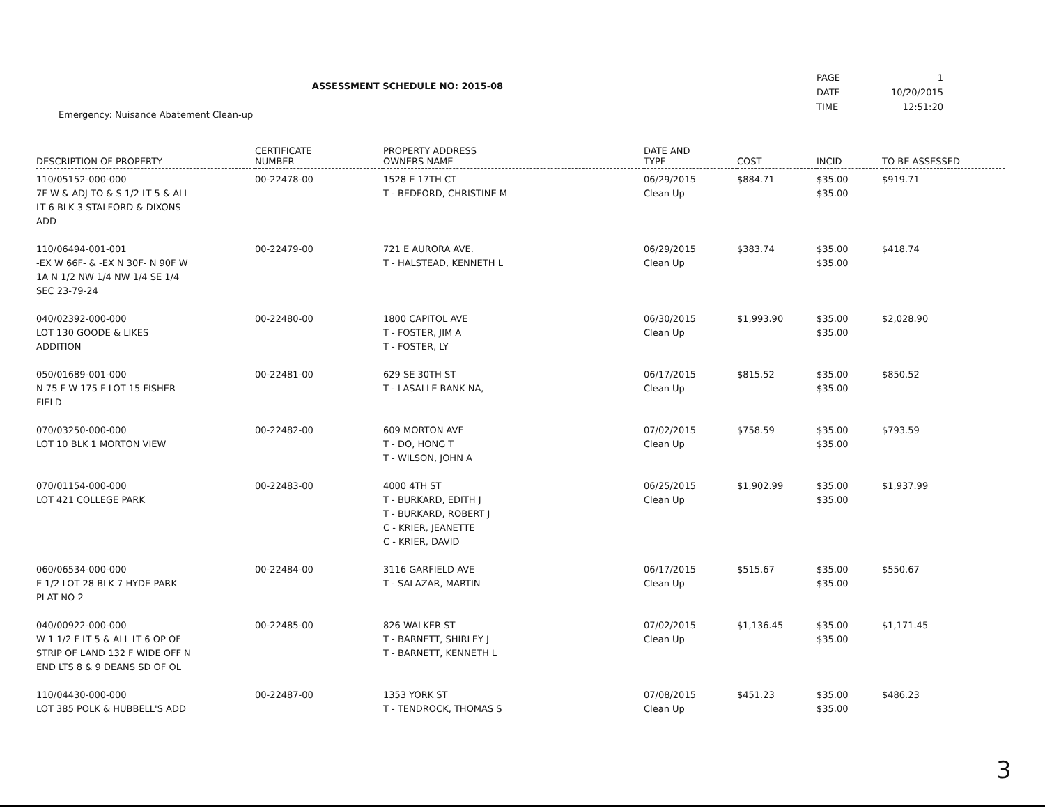ASSESSMENT SCHEDULE NO: 2015-08
| PAGE | 1 |
| DATE | 10/20/2015 |
| TIME | 12:51:20 |
Emergency: Nuisance Abatement Clean-up
| DESCRIPTION OF PROPERTY | CERTIFICATE NUMBER | PROPERTY ADDRESS OWNERS NAME | DATE AND TYPE | COST | INCID | TO BE ASSESSED |
| --- | --- | --- | --- | --- | --- | --- |
| 110/05152-000-000 7F W & ADJ TO & S 1/2 LT 5 & ALL LT 6 BLK 3 STALFORD & DIXONS ADD | 00-22478-00 | 1528 E 17TH CT T - BEDFORD, CHRISTINE M | 06/29/2015 Clean Up | $884.71 | $35.00 $35.00 | $919.71 |
| 110/06494-001-001 -EX W 66F- & -EX N 30F- N 90F W 1A N 1/2 NW 1/4 NW 1/4 SE 1/4 SEC 23-79-24 | 00-22479-00 | 721 E AURORA AVE. T - HALSTEAD, KENNETH L | 06/29/2015 Clean Up | $383.74 | $35.00 $35.00 | $418.74 |
| 040/02392-000-000 LOT 130 GOODE & LIKES ADDITION | 00-22480-00 | 1800 CAPITOL AVE T - FOSTER, JIM A T - FOSTER, LY | 06/30/2015 Clean Up | $1,993.90 | $35.00 $35.00 | $2,028.90 |
| 050/01689-001-000 N 75 F W 175 F LOT 15 FISHER FIELD | 00-22481-00 | 629 SE 30TH ST T - LASALLE BANK NA, | 06/17/2015 Clean Up | $815.52 | $35.00 $35.00 | $850.52 |
| 070/03250-000-000 LOT 10 BLK 1 MORTON VIEW | 00-22482-00 | 609 MORTON AVE T - DO, HONG T T - WILSON, JOHN A | 07/02/2015 Clean Up | $758.59 | $35.00 $35.00 | $793.59 |
| 070/01154-000-000 LOT 421 COLLEGE PARK | 00-22483-00 | 4000 4TH ST T - BURKARD, EDITH J T - BURKARD, ROBERT J C - KRIER, JEANETTE C - KRIER, DAVID | 06/25/2015 Clean Up | $1,902.99 | $35.00 $35.00 | $1,937.99 |
| 060/06534-000-000 E 1/2 LOT 28 BLK 7 HYDE PARK PLAT NO 2 | 00-22484-00 | 3116 GARFIELD AVE T - SALAZAR, MARTIN | 06/17/2015 Clean Up | $515.67 | $35.00 $35.00 | $550.67 |
| 040/00922-000-000 W 1 1/2 F LT 5 & ALL LT 6 OP OF STRIP OF LAND 132 F WIDE OFF N END LTS 8 & 9 DEANS SD OF OL | 00-22485-00 | 826 WALKER ST T - BARNETT, SHIRLEY J T - BARNETT, KENNETH L | 07/02/2015 Clean Up | $1,136.45 | $35.00 $35.00 | $1,171.45 |
| 110/04430-000-000 LOT 385 POLK & HUBBELL'S ADD | 00-22487-00 | 1353 YORK ST T - TENDROCK, THOMAS S | 07/08/2015 Clean Up | $451.23 | $35.00 $35.00 | $486.23 |
3